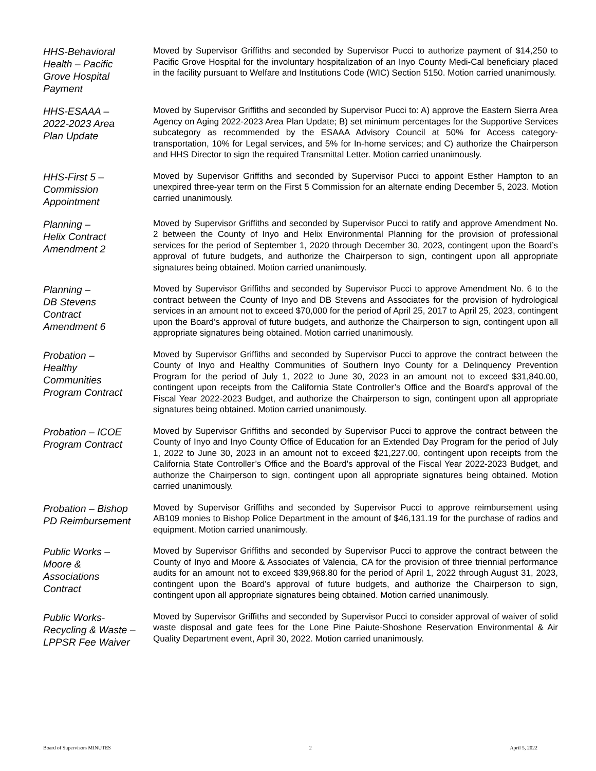HHS-Behavioral
Health – Pacific
Grove Hospital
Payment
Moved by Supervisor Griffiths and seconded by Supervisor Pucci to authorize payment of $14,250 to Pacific Grove Hospital for the involuntary hospitalization of an Inyo County Medi-Cal beneficiary placed in the facility pursuant to Welfare and Institutions Code (WIC) Section 5150. Motion carried unanimously.
HHS-ESAAA –
2022-2023 Area
Plan Update
Moved by Supervisor Griffiths and seconded by Supervisor Pucci to: A) approve the Eastern Sierra Area Agency on Aging 2022-2023 Area Plan Update; B) set minimum percentages for the Supportive Services subcategory as recommended by the ESAAA Advisory Council at 50% for Access category-transportation, 10% for Legal services, and 5% for In-home services; and C) authorize the Chairperson and HHS Director to sign the required Transmittal Letter. Motion carried unanimously.
HHS-First 5 –
Commission
Appointment
Moved by Supervisor Griffiths and seconded by Supervisor Pucci to appoint Esther Hampton to an unexpired three-year term on the First 5 Commission for an alternate ending December 5, 2023. Motion carried unanimously.
Planning –
Helix Contract
Amendment 2
Moved by Supervisor Griffiths and seconded by Supervisor Pucci to ratify and approve Amendment No. 2 between the County of Inyo and Helix Environmental Planning for the provision of professional services for the period of September 1, 2020 through December 30, 2023, contingent upon the Board’s approval of future budgets, and authorize the Chairperson to sign, contingent upon all appropriate signatures being obtained. Motion carried unanimously.
Planning –
DB Stevens
Contract
Amendment 6
Moved by Supervisor Griffiths and seconded by Supervisor Pucci to approve Amendment No. 6 to the contract between the County of Inyo and DB Stevens and Associates for the provision of hydrological services in an amount not to exceed $70,000 for the period of April 25, 2017 to April 25, 2023, contingent upon the Board’s approval of future budgets, and authorize the Chairperson to sign, contingent upon all appropriate signatures being obtained. Motion carried unanimously.
Probation –
Healthy
Communities
Program Contract
Moved by Supervisor Griffiths and seconded by Supervisor Pucci to approve the contract between the County of Inyo and Healthy Communities of Southern Inyo County for a Delinquency Prevention Program for the period of July 1, 2022 to June 30, 2023 in an amount not to exceed $31,840.00, contingent upon receipts from the California State Controller’s Office and the Board's approval of the Fiscal Year 2022-2023 Budget, and authorize the Chairperson to sign, contingent upon all appropriate signatures being obtained. Motion carried unanimously.
Probation – ICOE
Program Contract
Moved by Supervisor Griffiths and seconded by Supervisor Pucci to approve the contract between the County of Inyo and Inyo County Office of Education for an Extended Day Program for the period of July 1, 2022 to June 30, 2023 in an amount not to exceed $21,227.00, contingent upon receipts from the California State Controller’s Office and the Board's approval of the Fiscal Year 2022-2023 Budget, and authorize the Chairperson to sign, contingent upon all appropriate signatures being obtained. Motion carried unanimously.
Probation – Bishop
PD Reimbursement
Moved by Supervisor Griffiths and seconded by Supervisor Pucci to approve reimbursement using AB109 monies to Bishop Police Department in the amount of $46,131.19 for the purchase of radios and equipment. Motion carried unanimously.
Public Works –
Moore &
Associations
Contract
Moved by Supervisor Griffiths and seconded by Supervisor Pucci to approve the contract between the County of Inyo and Moore & Associates of Valencia, CA for the provision of three triennial performance audits for an amount not to exceed $39,968.80 for the period of April 1, 2022 through August 31, 2023, contingent upon the Board’s approval of future budgets, and authorize the Chairperson to sign, contingent upon all appropriate signatures being obtained. Motion carried unanimously.
Public Works-
Recycling & Waste –
LPPSR Fee Waiver
Moved by Supervisor Griffiths and seconded by Supervisor Pucci to consider approval of waiver of solid waste disposal and gate fees for the Lone Pine Paiute-Shoshone Reservation Environmental & Air Quality Department event, April 30, 2022. Motion carried unanimously.
Board of Supervisors MINUTES 2 April 5, 2022